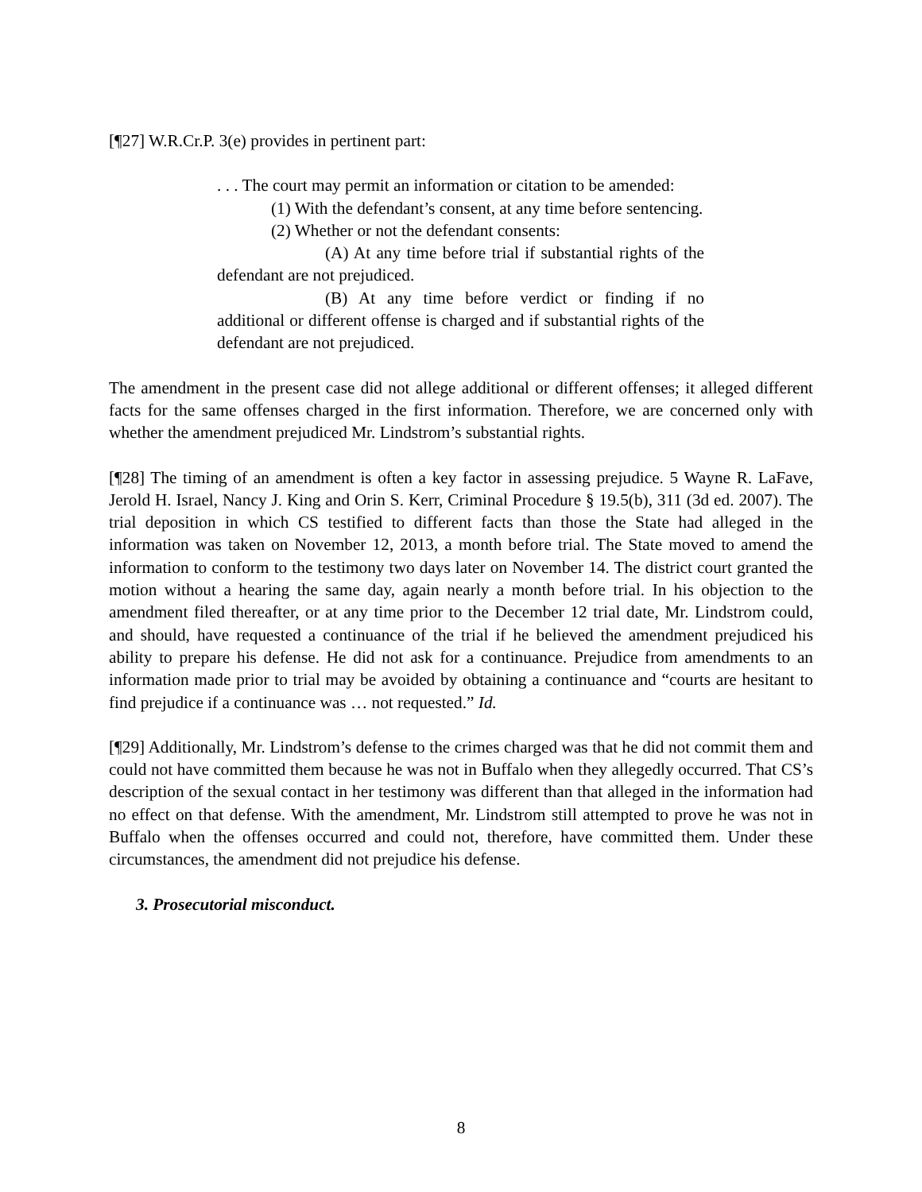[¶27] W.R.Cr.P. 3(e) provides in pertinent part:
. . . The court may permit an information or citation to be amended:
(1) With the defendant’s consent, at any time before sentencing.
(2) Whether or not the defendant consents:
(A) At any time before trial if substantial rights of the defendant are not prejudiced.
(B) At any time before verdict or finding if no additional or different offense is charged and if substantial rights of the defendant are not prejudiced.
The amendment in the present case did not allege additional or different offenses; it alleged different facts for the same offenses charged in the first information. Therefore, we are concerned only with whether the amendment prejudiced Mr. Lindstrom’s substantial rights.
[¶28] The timing of an amendment is often a key factor in assessing prejudice. 5 Wayne R. LaFave, Jerold H. Israel, Nancy J. King and Orin S. Kerr, Criminal Procedure § 19.5(b), 311 (3d ed. 2007). The trial deposition in which CS testified to different facts than those the State had alleged in the information was taken on November 12, 2013, a month before trial. The State moved to amend the information to conform to the testimony two days later on November 14. The district court granted the motion without a hearing the same day, again nearly a month before trial. In his objection to the amendment filed thereafter, or at any time prior to the December 12 trial date, Mr. Lindstrom could, and should, have requested a continuance of the trial if he believed the amendment prejudiced his ability to prepare his defense. He did not ask for a continuance. Prejudice from amendments to an information made prior to trial may be avoided by obtaining a continuance and “courts are hesitant to find prejudice if a continuance was … not requested.” Id.
[¶29] Additionally, Mr. Lindstrom’s defense to the crimes charged was that he did not commit them and could not have committed them because he was not in Buffalo when they allegedly occurred. That CS’s description of the sexual contact in her testimony was different than that alleged in the information had no effect on that defense. With the amendment, Mr. Lindstrom still attempted to prove he was not in Buffalo when the offenses occurred and could not, therefore, have committed them. Under these circumstances, the amendment did not prejudice his defense.
3. Prosecutorial misconduct.
8